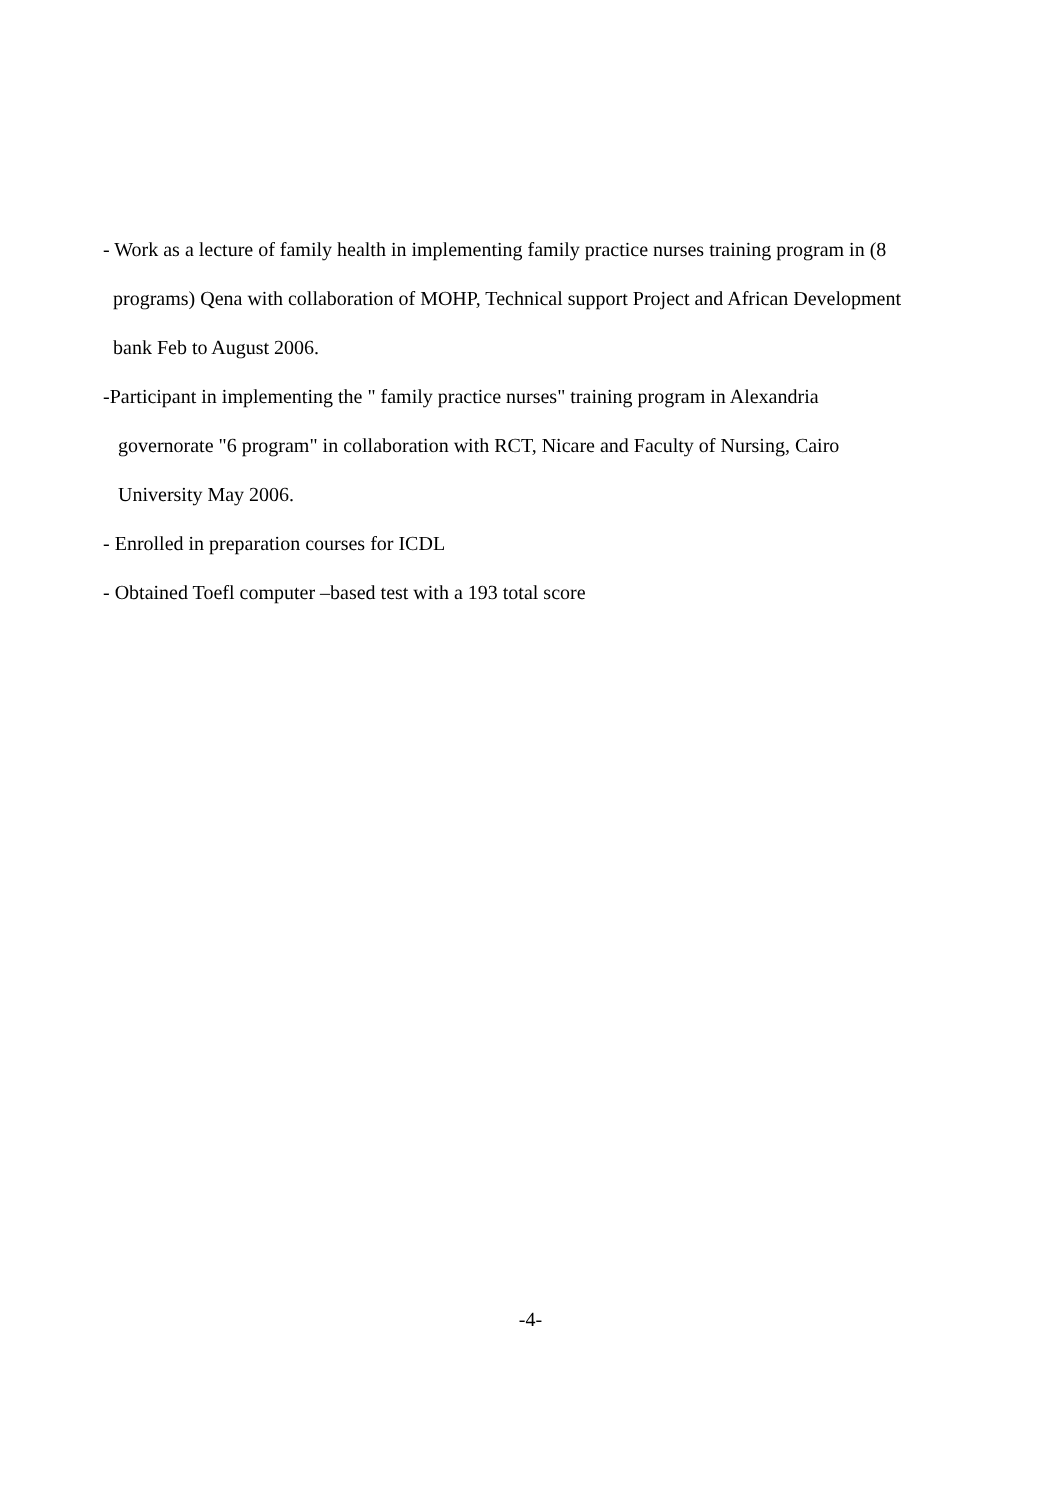- Work as a lecture of family health in implementing family practice nurses training program in (8
programs) Qena with collaboration of MOHP, Technical support Project and African Development
bank Feb to August 2006.
-Participant in implementing the " family practice nurses" training program in Alexandria
governorate "6 program" in collaboration with RCT, Nicare and Faculty of Nursing, Cairo
University May 2006.
- Enrolled in preparation courses for ICDL
- Obtained Toefl computer –based test with a 193 total score
-4-